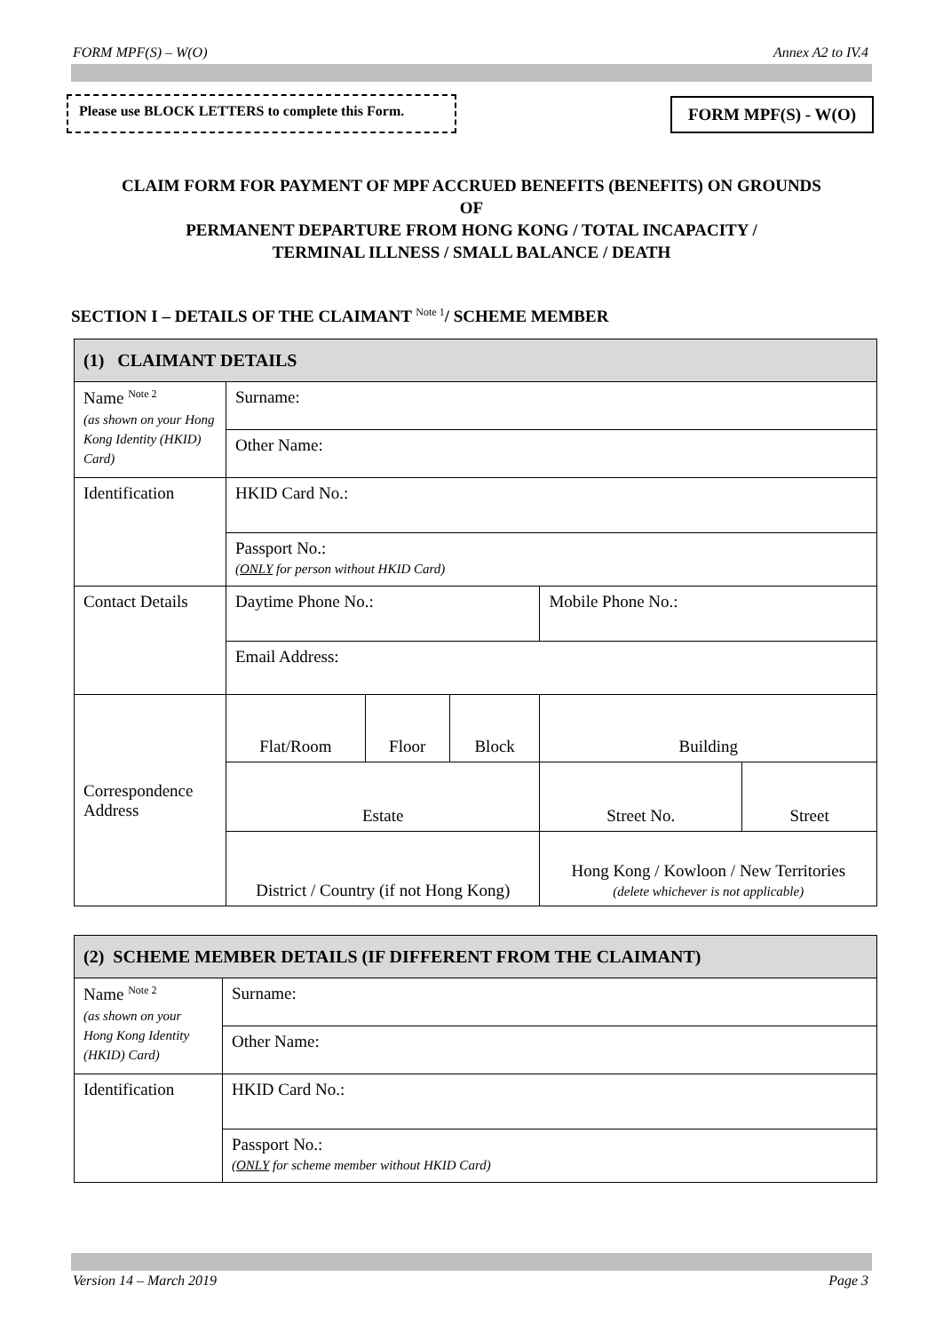FORM MPF(S) – W(O) Annex A2 to IV.4
Please use BLOCK LETTERS to complete this Form.
FORM MPF(S) - W(O)
CLAIM FORM FOR PAYMENT OF MPF ACCRUED BENEFITS (BENEFITS) ON GROUNDS
OF
PERMANENT DEPARTURE FROM HONG KONG / TOTAL INCAPACITY /
TERMINAL ILLNESS / SMALL BALANCE / DEATH
SECTION I – DETAILS OF THE CLAIMANT <sup>Note 1</sup>/ SCHEME MEMBER
| (1) CLAIMANT DETAILS | | | | | |
| Name <sup>Note 2</sup> (as shown on your Hong Kong Identity (HKID) Card) | Surname: | | | | |
| | Other Name: | | | | |
| Identification | HKID Card No.: | | | | |
| | Passport No.: ( ONLY for person without HKID Card) | | | | |
| Contact Details | Daytime Phone No.: | | | Mobile Phone No.: | |
| | Email Address: | | | | |
| Correspondence Address | Flat/Room | Floor | Block | Building | |
| | Estate | | | Street No. | Street |
| | District / Country (if not Hong Kong) | | | Hong Kong / Kowloon / New Territories (delete whichever is not applicable) | |
| (2) SCHEME MEMBER DETAILS (IF DIFFERENT FROM THE CLAIMANT) | |
| Name <sup>Note 2</sup> (as shown on your Hong Kong Identity (HKID) Card) | Surname: |
| | Other Name: |
| Identification | HKID Card No.: |
| | Passport No.: ( ONLY for scheme member without HKID Card) |
Version 14 – March 2019 Page 3